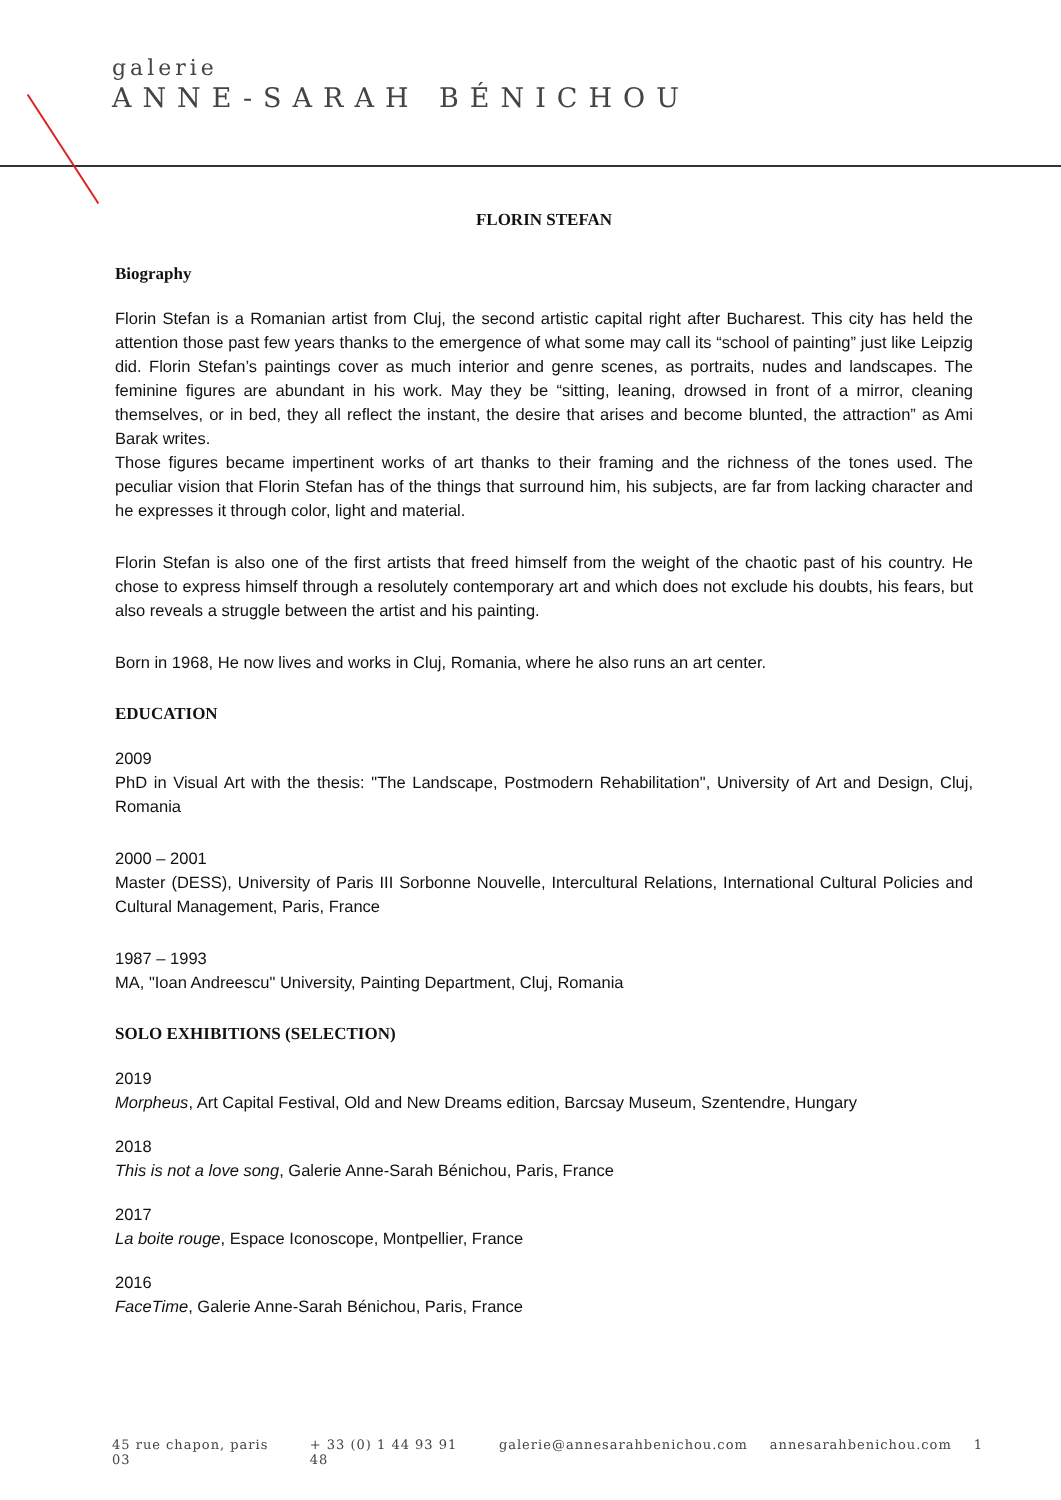galerie
ANNE-SARAH BÉNICHOU
FLORIN STEFAN
Biography
Florin Stefan is a Romanian artist from Cluj, the second artistic capital right after Bucharest. This city has held the attention those past few years thanks to the emergence of what some may call its “school of painting” just like Leipzig did. Florin Stefan’s paintings cover as much interior and genre scenes, as portraits, nudes and landscapes. The feminine figures are abundant in his work. May they be “sitting, leaning, drowsed in front of a mirror, cleaning themselves, or in bed, they all reflect the instant, the desire that arises and become blunted, the attraction” as Ami Barak writes.
Those figures became impertinent works of art thanks to their framing and the richness of the tones used. The peculiar vision that Florin Stefan has of the things that surround him, his subjects, are far from lacking character and he expresses it through color, light and material.
Florin Stefan is also one of the first artists that freed himself from the weight of the chaotic past of his country. He chose to express himself through a resolutely contemporary art and which does not exclude his doubts, his fears, but also reveals a struggle between the artist and his painting.
Born in 1968, He now lives and works in Cluj, Romania, where he also runs an art center.
EDUCATION
2009
PhD in Visual Art with the thesis: "The Landscape, Postmodern Rehabilitation", University of Art and Design, Cluj, Romania
2000 – 2001
Master (DESS), University of Paris III Sorbonne Nouvelle, Intercultural Relations, International Cultural Policies and Cultural Management, Paris, France
1987 – 1993
MA, "Ioan Andreescu" University, Painting Department, Cluj, Romania
SOLO EXHIBITIONS (SELECTION)
2019
Morpheus, Art Capital Festival, Old and New Dreams edition, Barcsay Museum, Szentendre, Hungary
2018
This is not a love song, Galerie Anne-Sarah Bénichou, Paris, France
2017
La boite rouge, Espace Iconoscope, Montpellier, France
2016
FaceTime, Galerie Anne-Sarah Bénichou, Paris, France
45 rue chapon, paris 03 + 33 (0) 1 44 93 91 48 galerie@annesarahbenichou.com annesarahbenichou.com 1